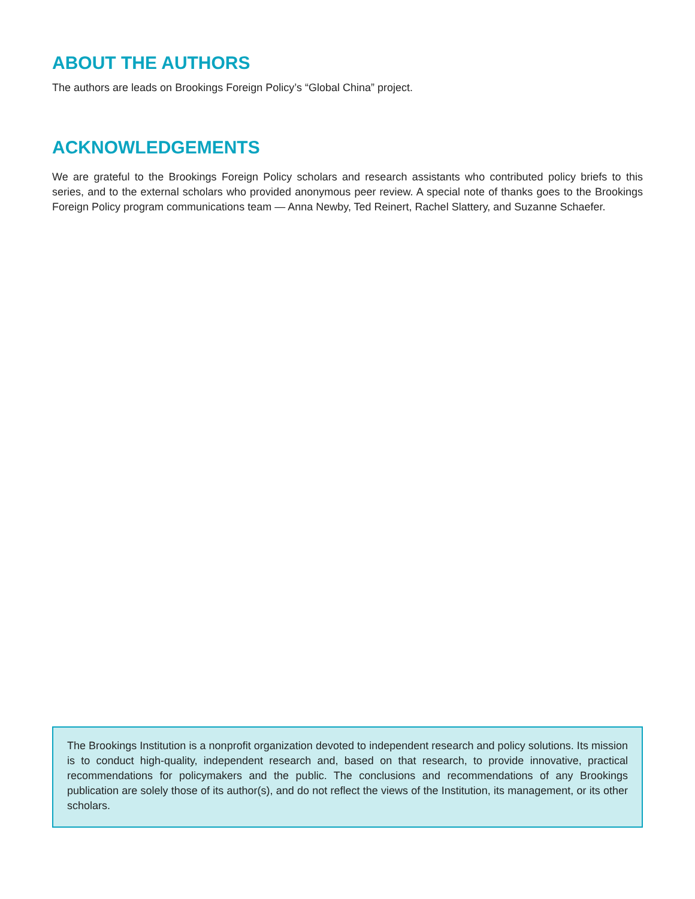ABOUT THE AUTHORS
The authors are leads on Brookings Foreign Policy’s “Global China” project.
ACKNOWLEDGEMENTS
We are grateful to the Brookings Foreign Policy scholars and research assistants who contributed policy briefs to this series, and to the external scholars who provided anonymous peer review. A special note of thanks goes to the Brookings Foreign Policy program communications team — Anna Newby, Ted Reinert, Rachel Slattery, and Suzanne Schaefer.
The Brookings Institution is a nonprofit organization devoted to independent research and policy solutions. Its mission is to conduct high-quality, independent research and, based on that research, to provide innovative, practical recommendations for policymakers and the public. The conclusions and recommendations of any Brookings publication are solely those of its author(s), and do not reflect the views of the Institution, its management, or its other scholars.